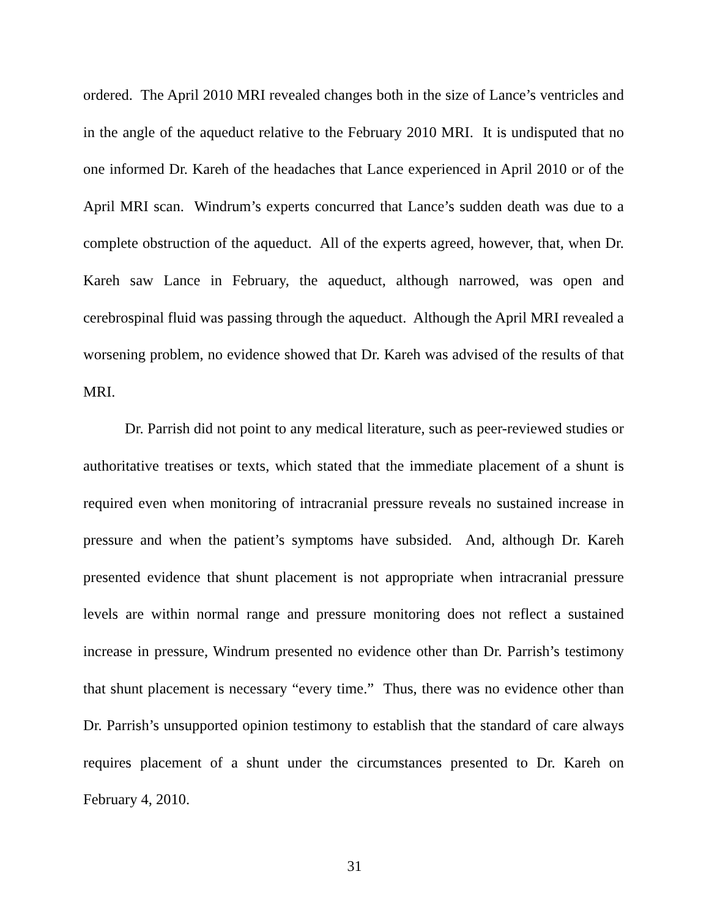ordered. The April 2010 MRI revealed changes both in the size of Lance’s ventricles and in the angle of the aqueduct relative to the February 2010 MRI. It is undisputed that no one informed Dr. Kareh of the headaches that Lance experienced in April 2010 or of the April MRI scan. Windrum’s experts concurred that Lance’s sudden death was due to a complete obstruction of the aqueduct. All of the experts agreed, however, that, when Dr. Kareh saw Lance in February, the aqueduct, although narrowed, was open and cerebrospinal fluid was passing through the aqueduct. Although the April MRI revealed a worsening problem, no evidence showed that Dr. Kareh was advised of the results of that MRI.
Dr. Parrish did not point to any medical literature, such as peer-reviewed studies or authoritative treatises or texts, which stated that the immediate placement of a shunt is required even when monitoring of intracranial pressure reveals no sustained increase in pressure and when the patient’s symptoms have subsided. And, although Dr. Kareh presented evidence that shunt placement is not appropriate when intracranial pressure levels are within normal range and pressure monitoring does not reflect a sustained increase in pressure, Windrum presented no evidence other than Dr. Parrish’s testimony that shunt placement is necessary “every time.” Thus, there was no evidence other than Dr. Parrish’s unsupported opinion testimony to establish that the standard of care always requires placement of a shunt under the circumstances presented to Dr. Kareh on February 4, 2010.
31